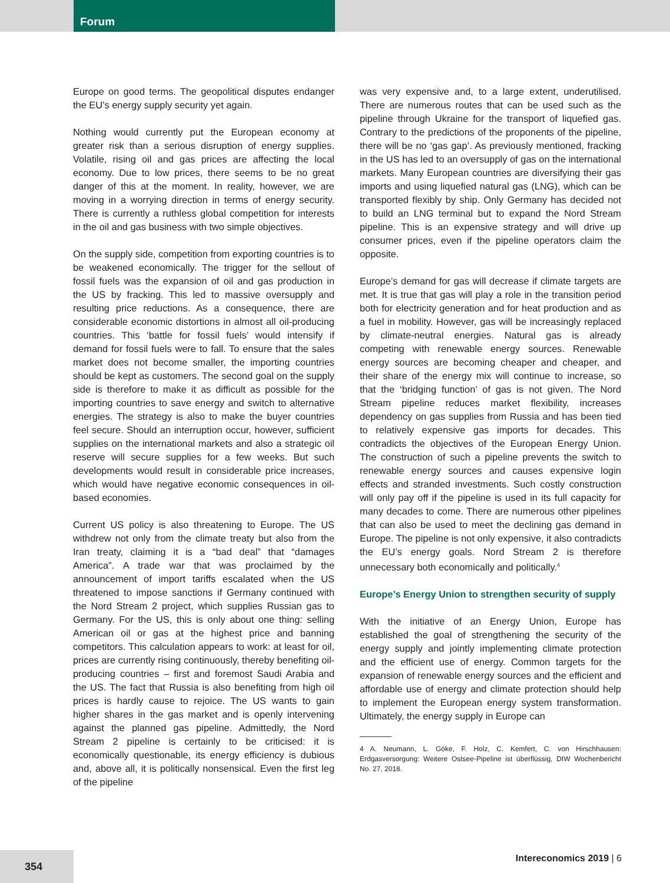Forum
Europe on good terms. The geopolitical disputes endanger the EU’s energy supply security yet again.
Nothing would currently put the European economy at greater risk than a serious disruption of energy supplies. Volatile, rising oil and gas prices are affecting the local economy. Due to low prices, there seems to be no great danger of this at the moment. In reality, however, we are moving in a worrying direction in terms of energy security. There is currently a ruthless global competition for interests in the oil and gas business with two simple objectives.
On the supply side, competition from exporting countries is to be weakened economically. The trigger for the sellout of fossil fuels was the expansion of oil and gas production in the US by fracking. This led to massive oversupply and resulting price reductions. As a consequence, there are considerable economic distortions in almost all oil-producing countries. This ‘battle for fossil fuels’ would intensify if demand for fossil fuels were to fall. To ensure that the sales market does not become smaller, the importing countries should be kept as customers. The second goal on the supply side is therefore to make it as difficult as possible for the importing countries to save energy and switch to alternative energies. The strategy is also to make the buyer countries feel secure. Should an interruption occur, however, sufficient supplies on the international markets and also a strategic oil reserve will secure supplies for a few weeks. But such developments would result in considerable price increases, which would have negative economic consequences in oil-based economies.
Current US policy is also threatening to Europe. The US withdrew not only from the climate treaty but also from the Iran treaty, claiming it is a “bad deal” that “damages America”. A trade war that was proclaimed by the announcement of import tariffs escalated when the US threatened to impose sanctions if Germany continued with the Nord Stream 2 project, which supplies Russian gas to Germany. For the US, this is only about one thing: selling American oil or gas at the highest price and banning competitors. This calculation appears to work: at least for oil, prices are currently rising continuously, thereby benefiting oil-producing countries – first and foremost Saudi Arabia and the US. The fact that Russia is also benefiting from high oil prices is hardly cause to rejoice. The US wants to gain higher shares in the gas market and is openly intervening against the planned gas pipeline. Admittedly, the Nord Stream 2 pipeline is certainly to be criticised: it is economically questionable, its energy efficiency is dubious and, above all, it is politically nonsensical. Even the first leg of the pipeline
was very expensive and, to a large extent, underutilised. There are numerous routes that can be used such as the pipeline through Ukraine for the transport of liquefied gas. Contrary to the predictions of the proponents of the pipeline, there will be no ‘gas gap’. As previously mentioned, fracking in the US has led to an oversupply of gas on the international markets. Many European countries are diversifying their gas imports and using liquefied natural gas (LNG), which can be transported flexibly by ship. Only Germany has decided not to build an LNG terminal but to expand the Nord Stream pipeline. This is an expensive strategy and will drive up consumer prices, even if the pipeline operators claim the opposite.
Europe’s demand for gas will decrease if climate targets are met. It is true that gas will play a role in the transition period both for electricity generation and for heat production and as a fuel in mobility. However, gas will be increasingly replaced by climate-neutral energies. Natural gas is already competing with renewable energy sources. Renewable energy sources are becoming cheaper and cheaper, and their share of the energy mix will continue to increase, so that the ‘bridging function’ of gas is not given. The Nord Stream pipeline reduces market flexibility, increases dependency on gas supplies from Russia and has been tied to relatively expensive gas imports for decades. This contradicts the objectives of the European Energy Union. The construction of such a pipeline prevents the switch to renewable energy sources and causes expensive login effects and stranded investments. Such costly construction will only pay off if the pipeline is used in its full capacity for many decades to come. There are numerous other pipelines that can also be used to meet the declining gas demand in Europe. The pipeline is not only expensive, it also contradicts the EU’s energy goals. Nord Stream 2 is therefore unnecessary both economically and politically.<sup>4</sup>
Europe’s Energy Union to strengthen security of supply
With the initiative of an Energy Union, Europe has established the goal of strengthening the security of the energy supply and jointly implementing climate protection and the efficient use of energy. Common targets for the expansion of renewable energy sources and the efficient and affordable use of energy and climate protection should help to implement the European energy system transformation. Ultimately, the energy supply in Europe can
4 A. Neumann, L. Göke, F. Holz, C. Kemfert, C. von Hirschhausen: Erdgasversorgung: Weitere Ostsee-Pipeline ist überflüssig, DIW Wochenbericht No. 27, 2018.
354
Intereconomics 2019 | 6